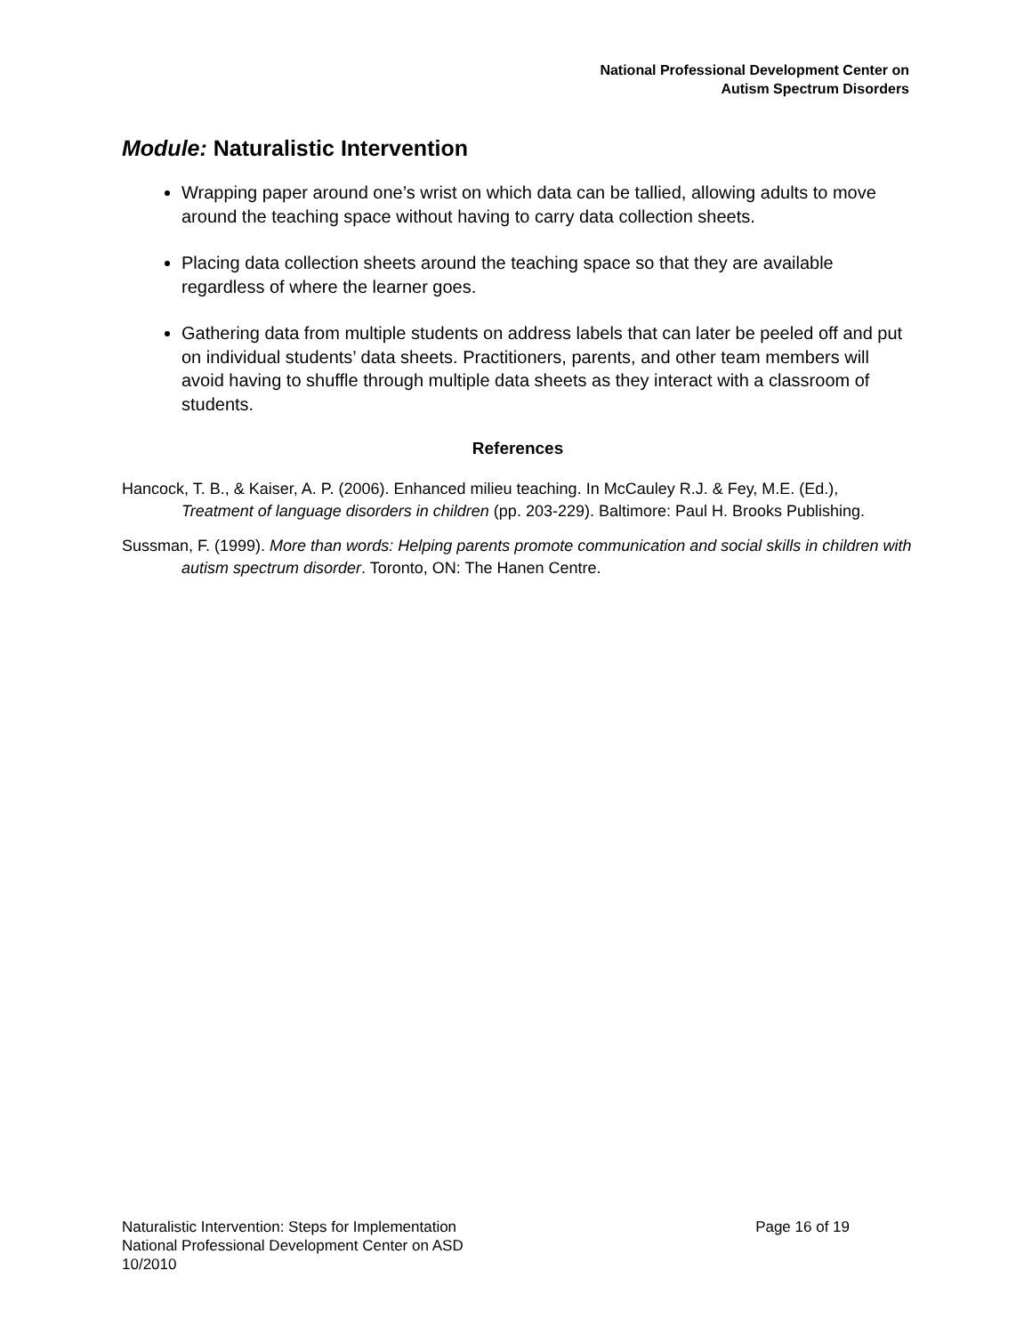National Professional Development Center on
Autism Spectrum Disorders
Module: Naturalistic Intervention
Wrapping paper around one’s wrist on which data can be tallied, allowing adults to move around the teaching space without having to carry data collection sheets.
Placing data collection sheets around the teaching space so that they are available regardless of where the learner goes.
Gathering data from multiple students on address labels that can later be peeled off and put on individual students’ data sheets. Practitioners, parents, and other team members will avoid having to shuffle through multiple data sheets as they interact with a classroom of students.
References
Hancock, T. B., & Kaiser, A. P. (2006). Enhanced milieu teaching. In McCauley R.J. & Fey, M.E. (Ed.), Treatment of language disorders in children (pp. 203-229). Baltimore: Paul H. Brooks Publishing.
Sussman, F. (1999). More than words: Helping parents promote communication and social skills in children with autism spectrum disorder. Toronto, ON: The Hanen Centre.
Page 16 of 19 Naturalistic Intervention: Steps for Implementation
National Professional Development Center on ASD
10/2010